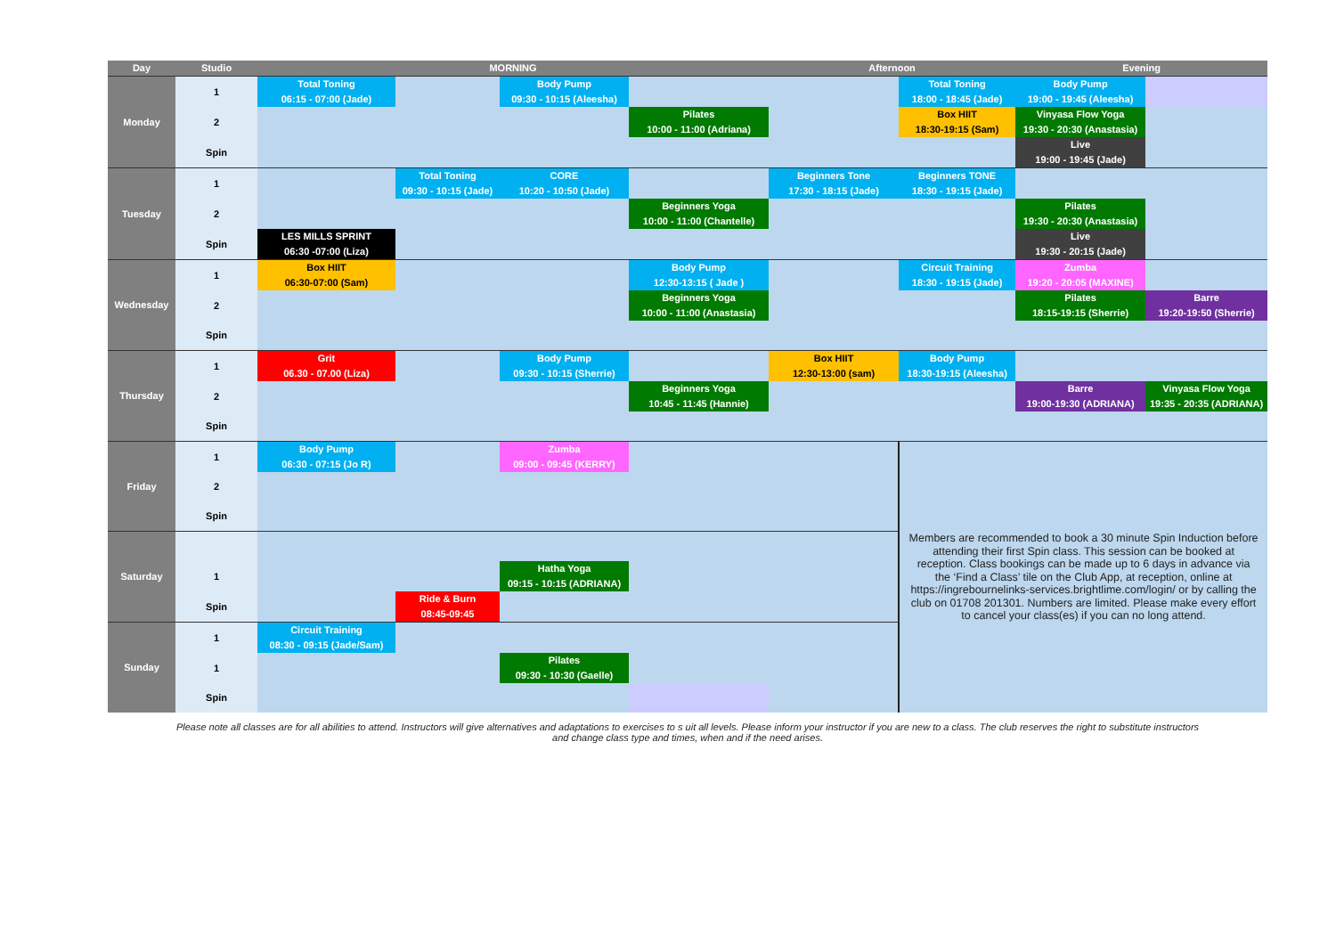| Day | Studio | MORNING | | | | Afternoon | | Evening | |
| --- | --- | --- | --- | --- | --- | --- | --- | --- | --- |
| Monday | 1 | Total Toning 06:15 - 07:00 (Jade) | | Body Pump 09:30 - 10:15 (Aleesha) | | | Total Toning 18:00 - 18:45 (Jade) | Body Pump 19:00 - 19:45 (Aleesha) | |
| | 2 | | | | Pilates 10:00 - 11:00 (Adriana) | | Box HIIT 18:30-19:15 (Sam) | Vinyasa Flow Yoga 19:30 - 20:30 (Anastasia) | |
| | Spin | | | | | | | Live 19:00 - 19:45 (Jade) | |
| Tuesday | 1 | | Total Toning 09:30 - 10:15 (Jade) | CORE 10:20 - 10:50 (Jade) | | Beginners Tone 17:30 - 18:15 (Jade) | Beginners TONE 18:30 - 19:15 (Jade) | | |
| | 2 | | | | Beginners Yoga 10:00 - 11:00 (Chantelle) | | | Pilates 19:30 - 20:30 (Anastasia) | |
| | Spin | LES MILLS SPRINT 06:30 -07:00 (Liza) | | | | | | Live 19:30 - 20:15 (Jade) | |
| Wednesday | 1 | Box HIIT 06:30-07:00 (Sam) | | | Body Pump 12:30-13:15 ( Jade ) | | Circuit Training 18:30 - 19:15 (Jade) | Zumba 19:20 - 20:05 (MAXINE) | |
| | 2 | | | | Beginners Yoga 10:00 - 11:00 (Anastasia) | | | Pilates 18:15-19:15 (Sherrie) | Barre 19:20-19:50 (Sherrie) |
| | Spin | | | | | | | | |
| Thursday | 1 | Grit 06.30 - 07.00 (Liza) | | Body Pump 09:30 - 10:15 (Sherrie) | | Box HIIT 12:30-13:00 (sam) | Body Pump 18:30-19:15 (Aleesha) | | |
| | 2 | | | | Beginners Yoga 10:45 - 11:45 (Hannie) | | | Barre 19:00-19:30 (ADRIANA) | Vinyasa Flow Yoga 19:35 - 20:35 (ADRIANA) |
| | Spin | | | | | | | | |
| Friday | 1 | Body Pump 06:30 - 07:15 (Jo R) | | Zumba 09:00 - 09:45 (KERRY) | | | Members are recommended to book a 30 minute Spin Induction before attending their first Spin class. This session can be booked at reception. Class bookings can be made up to 6 days in advance via the ‘Find a Class’ tile on the Club App, at reception, online at https://ingrebournelinks-services.brightlime.com/login/ or by calling the club on 01708 201301. Numbers are limited. Please make every effort to cancel your class(es) if you can no long attend. | | |
| | 2 | | | | | | | | |
| | Spin | | | | | | | | |
| Saturday | | | | | | | | | |
| | 1 | | | Hatha Yoga 09:15 - 10:15 (ADRIANA) | | | | | |
| | Spin | | Ride & Burn 08:45-09:45 | | | | | | |
| Sunday | 1 | Circuit Training 08:30 - 09:15 (Jade/Sam) | | | | | | | |
| | 1 | | | Pilates 09:30 - 10:30 (Gaelle) | | | | | |
| | Spin | | | | | | | | |
Please note all classes are for all abilities to attend. Instructors will give alternatives and adaptations to exercises to s uit all levels. Please inform your instructor if you are new to a class. The club reserves the right to substitute instructors
and change class type and times, when and if the need arises.